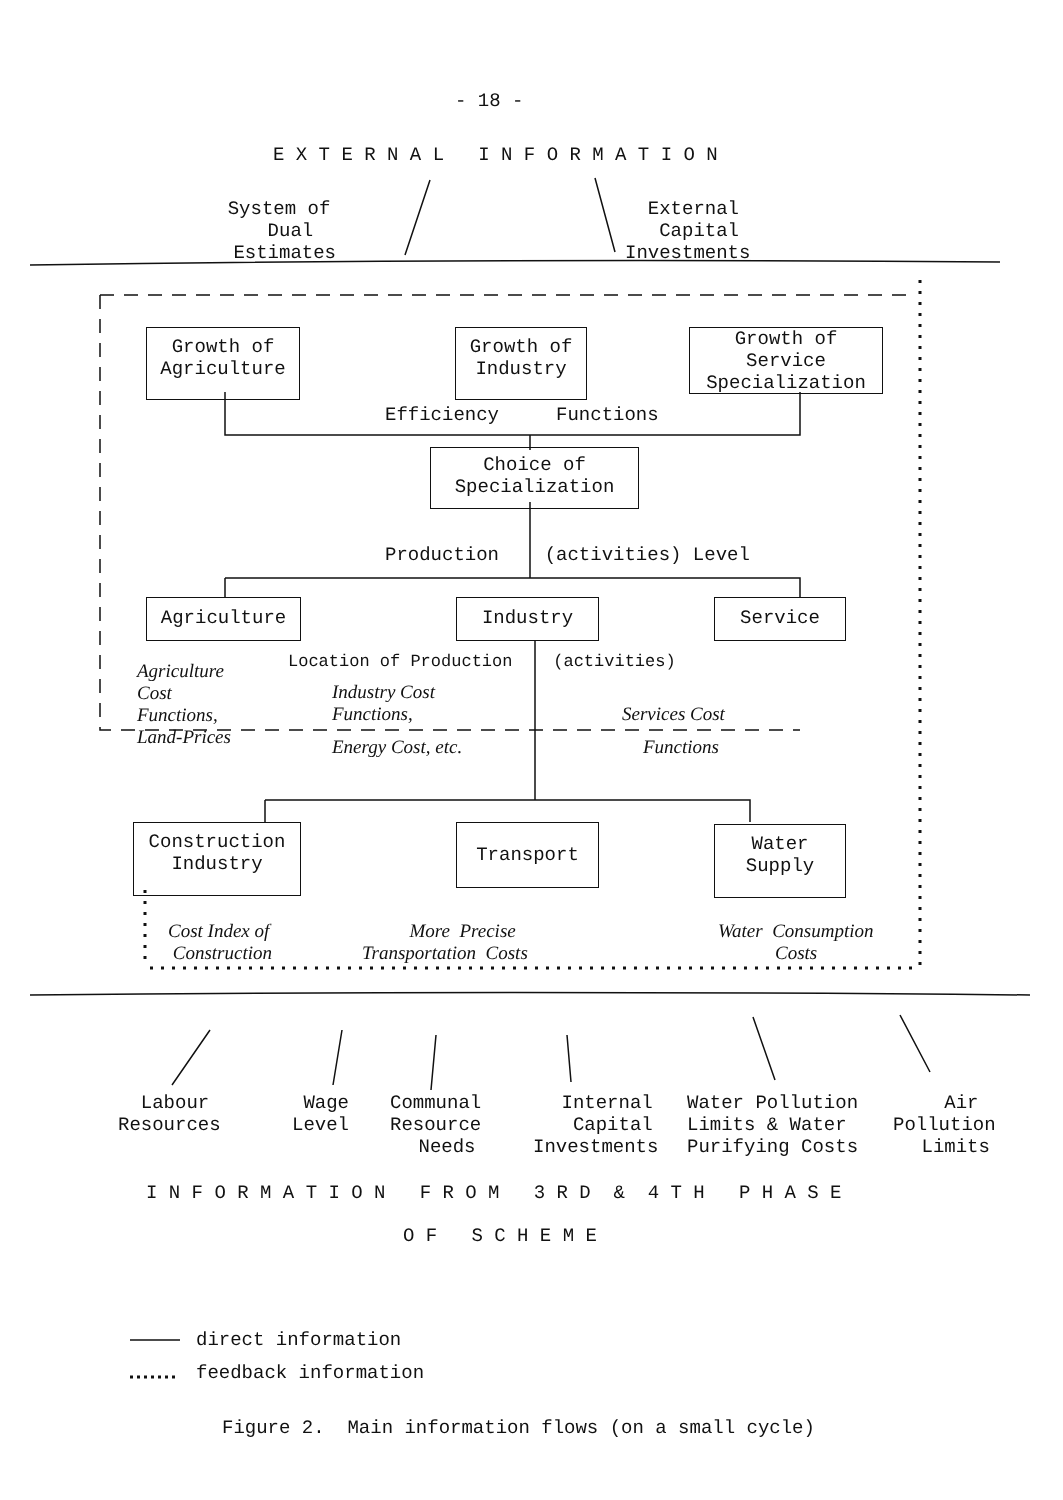- 18 -
E X T E R N A L I N F O R M A T I O N
System of Dual Estimates
External Capital Investments
Growth of Agriculture
Growth of Industry
Growth of Service Specialization
Efficiency Functions
Choice of Specialization
Production (activities) Level
Agriculture
Industry
Service
Location of Production (activities)
Agriculture Cost Functions, Land-Prices
Industry Cost Functions,
Energy Cost, etc.
Services Cost
Functions
Construction Industry
Transport
Water Supply
Cost Index of Construction
More Precise Transportation Costs
Water Consumption Costs
Labour Resources
Wage Level
Communal Resource Needs
Internal Capital Investments
Water Pollution Limits & Water Purifying Costs
Air Pollution Limits
I N F O R M A T I O N F R O M 3 R D & 4 T H P H A S E
O F S C H E M E
direct information
feedback information
Figure 2. Main information flows (on a small cycle)